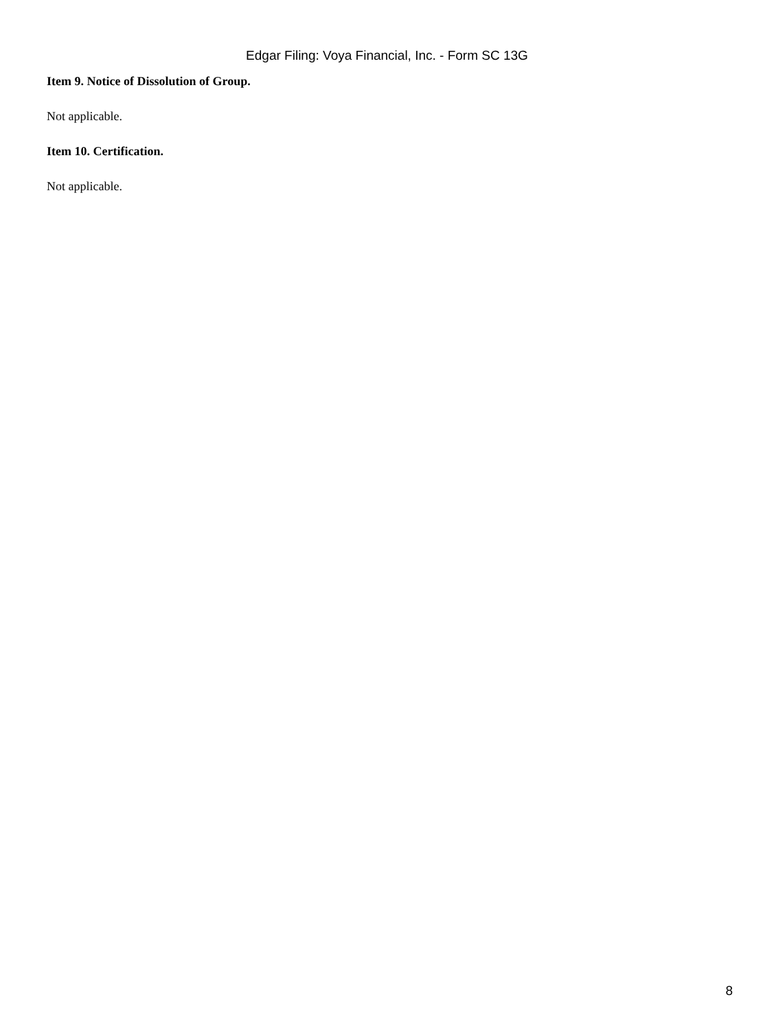Edgar Filing: Voya Financial, Inc. - Form SC 13G
Item 9. Notice of Dissolution of Group.
Not applicable.
Item 10. Certification.
Not applicable.
8